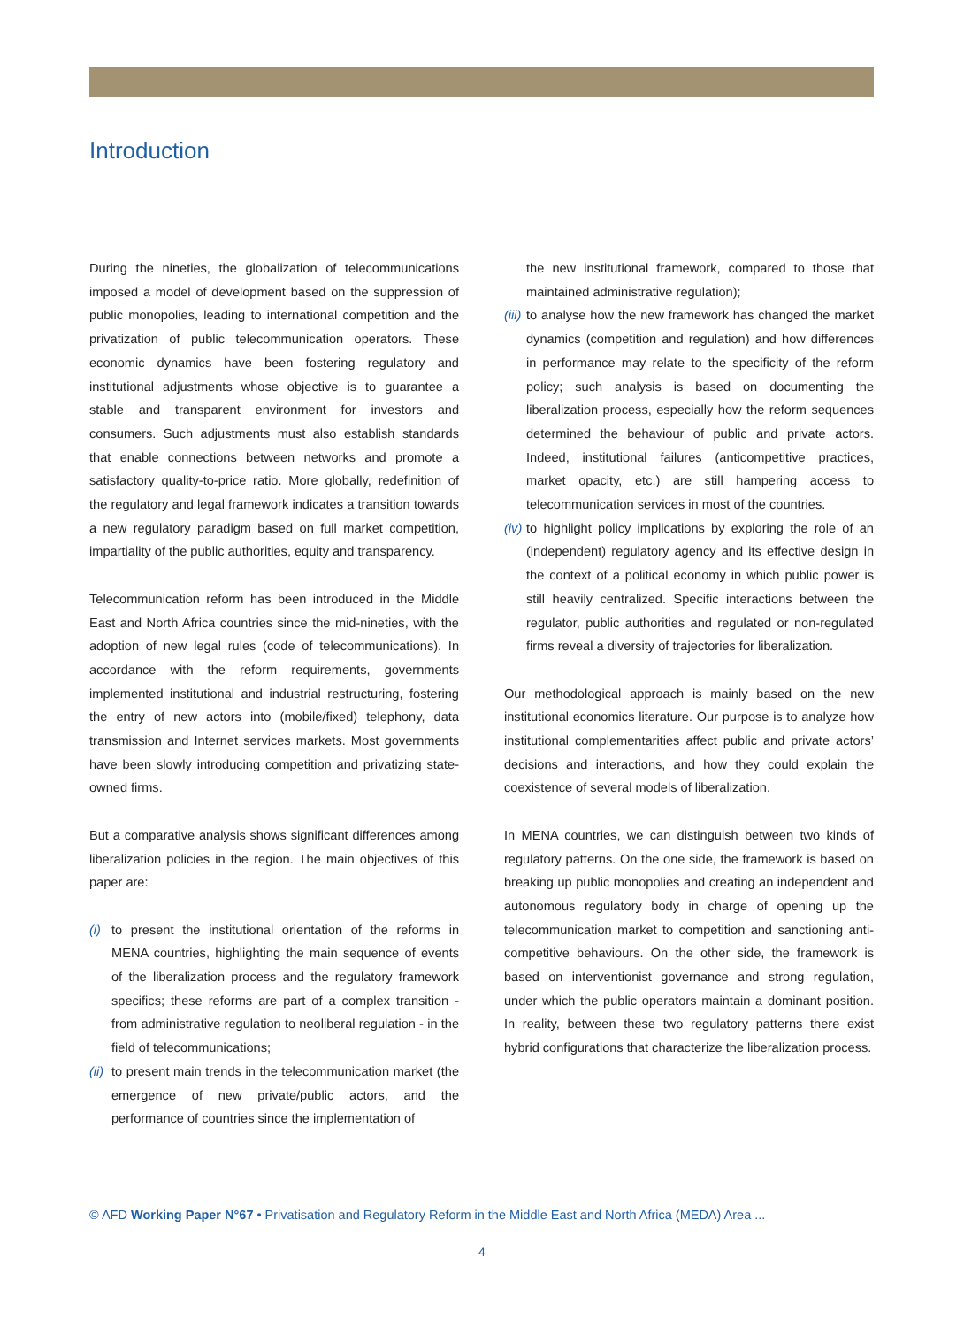Introduction
During the nineties, the globalization of telecommunications imposed a model of development based on the suppression of public monopolies, leading to international competition and the privatization of public telecommunication operators. These economic dynamics have been fostering regulatory and institutional adjustments whose objective is to guarantee a stable and transparent environment for investors and consumers. Such adjustments must also establish standards that enable connections between networks and promote a satisfactory quality-to-price ratio. More globally, redefinition of the regulatory and legal framework indicates a transition towards a new regulatory paradigm based on full market competition, impartiality of the public authorities, equity and transparency.
Telecommunication reform has been introduced in the Middle East and North Africa countries since the mid-nineties, with the adoption of new legal rules (code of telecommunications). In accordance with the reform requirements, governments implemented institutional and industrial restructuring, fostering the entry of new actors into (mobile/fixed) telephony, data transmission and Internet services markets. Most governments have been slowly introducing competition and privatizing state-owned firms.
But a comparative analysis shows significant differences among liberalization policies in the region. The main objectives of this paper are:
(i) to present the institutional orientation of the reforms in MENA countries, highlighting the main sequence of events of the liberalization process and the regulatory framework specifics; these reforms are part of a complex transition - from administrative regulation to neoliberal regulation - in the field of telecommunications;
(ii) to present main trends in the telecommunication market (the emergence of new private/public actors, and the performance of countries since the implementation of
the new institutional framework, compared to those that maintained administrative regulation);
(iii) to analyse how the new framework has changed the market dynamics (competition and regulation) and how differences in performance may relate to the specificity of the reform policy; such analysis is based on documenting the liberalization process, especially how the reform sequences determined the behaviour of public and private actors. Indeed, institutional failures (anticompetitive practices, market opacity, etc.) are still hampering access to telecommunication services in most of the countries.
(iv) to highlight policy implications by exploring the role of an (independent) regulatory agency and its effective design in the context of a political economy in which public power is still heavily centralized. Specific interactions between the regulator, public authorities and regulated or non-regulated firms reveal a diversity of trajectories for liberalization.
Our methodological approach is mainly based on the new institutional economics literature. Our purpose is to analyze how institutional complementarities affect public and private actors’ decisions and interactions, and how they could explain the coexistence of several models of liberalization.
In MENA countries, we can distinguish between two kinds of regulatory patterns. On the one side, the framework is based on breaking up public monopolies and creating an independent and autonomous regulatory body in charge of opening up the telecommunication market to competition and sanctioning anti-competitive behaviours. On the other side, the framework is based on interventionist governance and strong regulation, under which the public operators maintain a dominant position. In reality, between these two regulatory patterns there exist hybrid configurations that characterize the liberalization process.
© AFD Working Paper N°67 • Privatisation and Regulatory Reform in the Middle East and North Africa (MEDA) Area ...
4